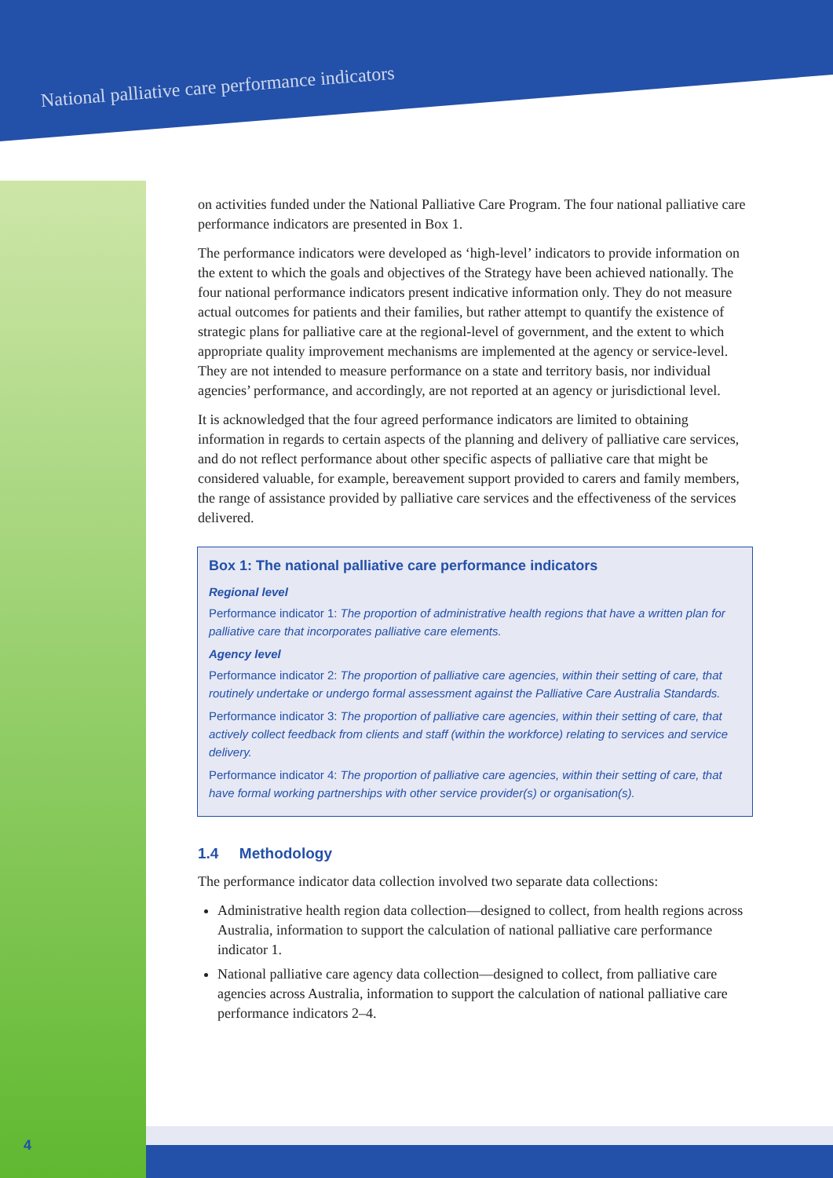National palliative care performance indicators
on activities funded under the National Palliative Care Program. The four national palliative care performance indicators are presented in Box 1.
The performance indicators were developed as ‘high-level’ indicators to provide information on the extent to which the goals and objectives of the Strategy have been achieved nationally. The four national performance indicators present indicative information only. They do not measure actual outcomes for patients and their families, but rather attempt to quantify the existence of strategic plans for palliative care at the regional-level of government, and the extent to which appropriate quality improvement mechanisms are implemented at the agency or service-level. They are not intended to measure performance on a state and territory basis, nor individual agencies’ performance, and accordingly, are not reported at an agency or jurisdictional level.
It is acknowledged that the four agreed performance indicators are limited to obtaining information in regards to certain aspects of the planning and delivery of palliative care services, and do not reflect performance about other specific aspects of palliative care that might be considered valuable, for example, bereavement support provided to carers and family members, the range of assistance provided by palliative care services and the effectiveness of the services delivered.
Box 1: The national palliative care performance indicators
Regional level
Performance indicator 1: The proportion of administrative health regions that have a written plan for palliative care that incorporates palliative care elements.
Agency level
Performance indicator 2: The proportion of palliative care agencies, within their setting of care, that routinely undertake or undergo formal assessment against the Palliative Care Australia Standards.
Performance indicator 3: The proportion of palliative care agencies, within their setting of care, that actively collect feedback from clients and staff (within the workforce) relating to services and service delivery.
Performance indicator 4: The proportion of palliative care agencies, within their setting of care, that have formal working partnerships with other service provider(s) or organisation(s).
1.4 Methodology
The performance indicator data collection involved two separate data collections:
Administrative health region data collection—designed to collect, from health regions across Australia, information to support the calculation of national palliative care performance indicator 1.
National palliative care agency data collection—designed to collect, from palliative care agencies across Australia, information to support the calculation of national palliative care performance indicators 2–4.
4